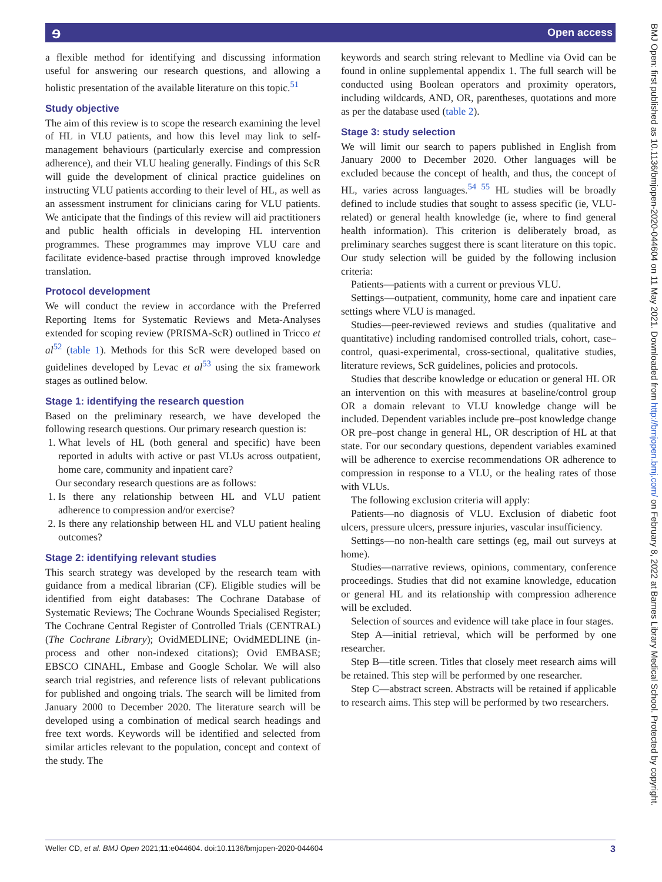ɘ Open access
BMJ Open: first published as 10.1136/bmjopen-2020-044604 on 11 May 2021. Downloaded from http://bmjopen.bmj.com/ on February 8, 2022 at Barnes Library Medical School. Protected by copyright.
a flexible method for identifying and discussing information useful for answering our research questions, and allowing a holistic presentation of the available literature on this topic.<sup>51</sup>
Study objective
The aim of this review is to scope the research examining the level of HL in VLU patients, and how this level may link to self-management behaviours (particularly exercise and compression adherence), and their VLU healing generally. Findings of this ScR will guide the development of clinical practice guidelines on instructing VLU patients according to their level of HL, as well as an assessment instrument for clinicians caring for VLU patients. We anticipate that the findings of this review will aid practitioners and public health officials in developing HL intervention programmes. These programmes may improve VLU care and facilitate evidence-based practise through improved knowledge translation.
Protocol development
We will conduct the review in accordance with the Preferred Reporting Items for Systematic Reviews and Meta-Analyses extended for scoping review (PRISMA-ScR) outlined in Tricco et al<sup>52</sup> (table 1). Methods for this ScR were developed based on guidelines developed by Levac et al<sup>53</sup> using the six framework stages as outlined below.
Stage 1: identifying the research question
Based on the preliminary research, we have developed the following research questions. Our primary research question is:
1. What levels of HL (both general and specific) have been reported in adults with active or past VLUs across outpatient, home care, community and inpatient care?
Our secondary research questions are as follows:
1. Is there any relationship between HL and VLU patient adherence to compression and/or exercise?
2. Is there any relationship between HL and VLU patient healing outcomes?
Stage 2: identifying relevant studies
This search strategy was developed by the research team with guidance from a medical librarian (CF). Eligible studies will be identified from eight databases: The Cochrane Database of Systematic Reviews; The Cochrane Wounds Specialised Register; The Cochrane Central Register of Controlled Trials (CENTRAL) (The Cochrane Library); OvidMEDLINE; OvidMEDLINE (in-process and other non-indexed citations); Ovid EMBASE; EBSCO CINAHL, Embase and Google Scholar. We will also search trial registries, and reference lists of relevant publications for published and ongoing trials. The search will be limited from January 2000 to December 2020. The literature search will be developed using a combination of medical search headings and free text words. Keywords will be identified and selected from similar articles relevant to the population, concept and context of the study. The
keywords and search string relevant to Medline via Ovid can be found in online supplemental appendix 1. The full search will be conducted using Boolean operators and proximity operators, including wildcards, AND, OR, parentheses, quotations and more as per the database used (table 2).
Stage 3: study selection
We will limit our search to papers published in English from January 2000 to December 2020. Other languages will be excluded because the concept of health, and thus, the concept of HL, varies across languages.<sup>54 55</sup> HL studies will be broadly defined to include studies that sought to assess specific (ie, VLU-related) or general health knowledge (ie, where to find general health information). This criterion is deliberately broad, as preliminary searches suggest there is scant literature on this topic. Our study selection will be guided by the following inclusion criteria:
Patients—patients with a current or previous VLU.
Settings—outpatient, community, home care and inpatient care settings where VLU is managed.
Studies—peer-reviewed reviews and studies (qualitative and quantitative) including randomised controlled trials, cohort, case–control, quasi-experimental, cross-sectional, qualitative studies, literature reviews, ScR guidelines, policies and protocols.
Studies that describe knowledge or education or general HL OR an intervention on this with measures at baseline/control group OR a domain relevant to VLU knowledge change will be included. Dependent variables include pre–post knowledge change OR pre–post change in general HL, OR description of HL at that state. For our secondary questions, dependent variables examined will be adherence to exercise recommendations OR adherence to compression in response to a VLU, or the healing rates of those with VLUs.
The following exclusion criteria will apply:
Patients—no diagnosis of VLU. Exclusion of diabetic foot ulcers, pressure ulcers, pressure injuries, vascular insufficiency.
Settings—no non-health care settings (eg, mail out surveys at home).
Studies—narrative reviews, opinions, commentary, conference proceedings. Studies that did not examine knowledge, education or general HL and its relationship with compression adherence will be excluded.
Selection of sources and evidence will take place in four stages.
Step A—initial retrieval, which will be performed by one researcher.
Step B—title screen. Titles that closely meet research aims will be retained. This step will be performed by one researcher.
Step C—abstract screen. Abstracts will be retained if applicable to research aims. This step will be performed by two researchers.
Weller CD, et al. BMJ Open 2021;11:e044604. doi:10.1136/bmjopen-2020-044604 3